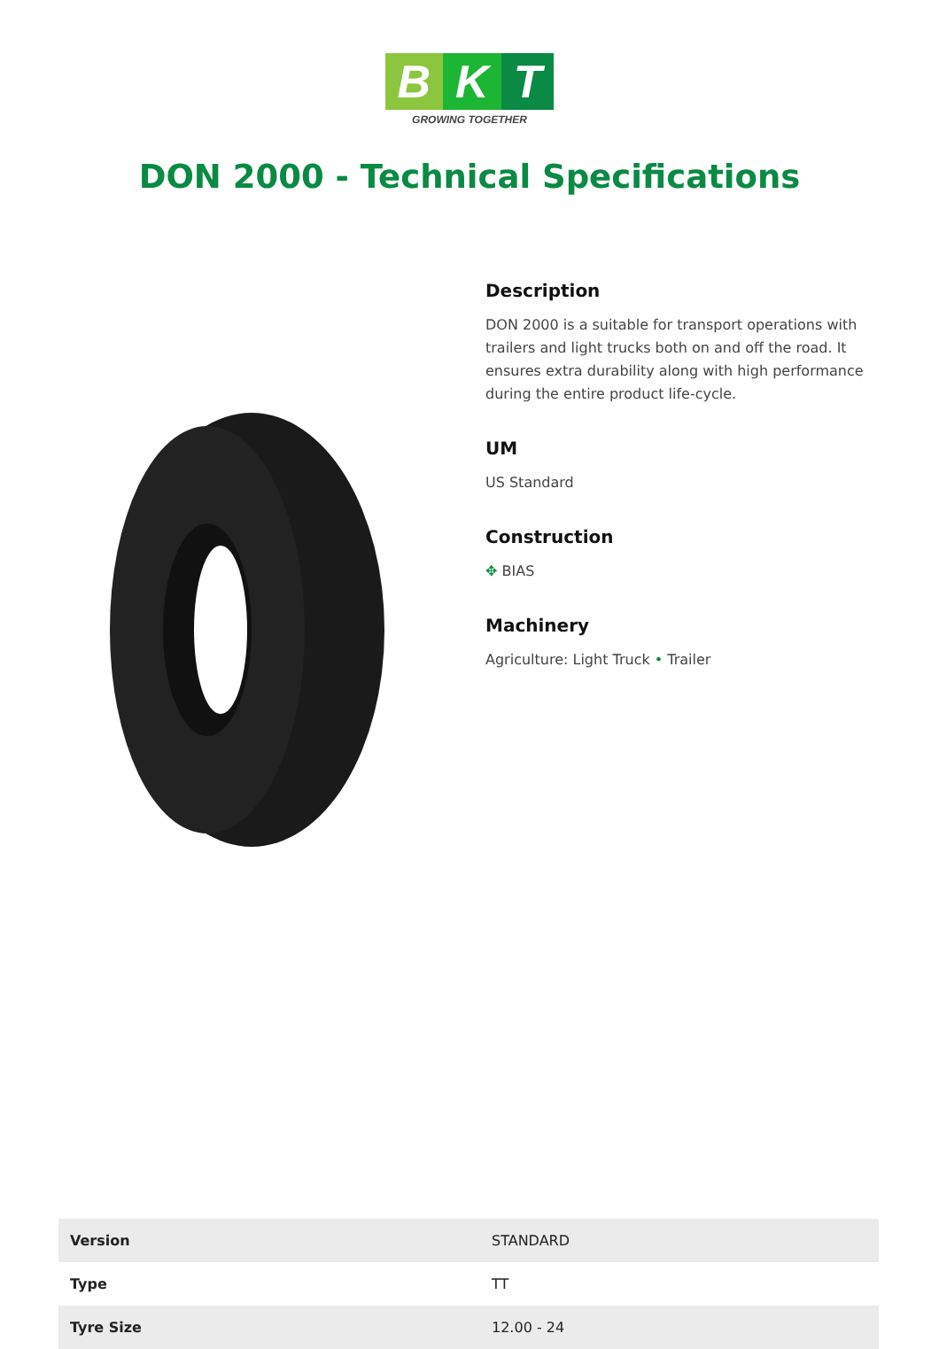B K T
GROWING TOGETHER
DON 2000 - Technical Specifications
Description
DON 2000 is a suitable for transport operations with trailers and light trucks both on and off the road. It ensures extra durability along with high performance during the entire product life-cycle.
UM
US Standard
Construction
✥ BIAS
Machinery
Agriculture: Light Truck • Trailer
| Version | STANDARD |
| Type | TT |
| Tyre Size | 12.00 - 24 |